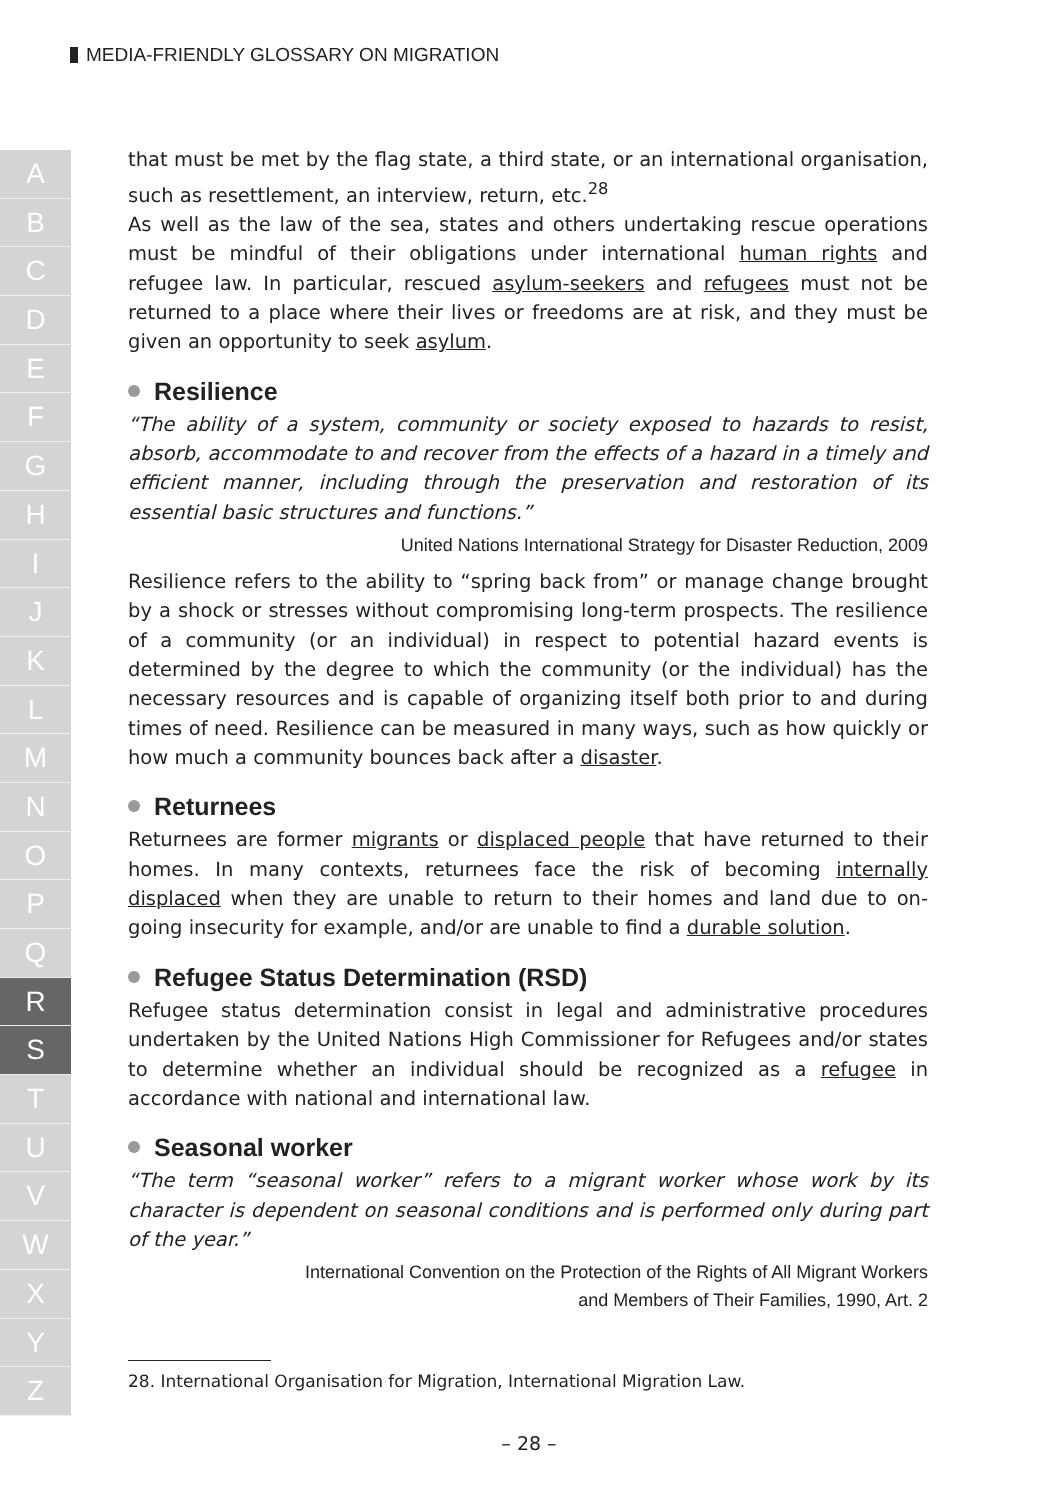MEDIA-FRIENDLY GLOSSARY ON MIGRATION
A
B
C
D
E
F
G
H
I
J
K
L
M
N
O
P
Q
R
S
T
U
V
W
X
Y
Z
that must be met by the flag state, a third state, or an international organisation, such as resettlement, an interview, return, etc.<sup>28</sup>
As well as the law of the sea, states and others undertaking rescue operations must be mindful of their obligations under international human rights and refugee law. In particular, rescued asylum-seekers and refugees must not be returned to a place where their lives or freedoms are at risk, and they must be given an opportunity to seek asylum.
Resilience
“The ability of a system, community or society exposed to hazards to resist, absorb, accommodate to and recover from the effects of a hazard in a timely and efficient manner, including through the preservation and restoration of its essential basic structures and functions.”
United Nations International Strategy for Disaster Reduction, 2009
Resilience refers to the ability to “spring back from” or manage change brought by a shock or stresses without compromising long-term prospects. The resilience of a community (or an individual) in respect to potential hazard events is determined by the degree to which the community (or the individual) has the necessary resources and is capable of organizing itself both prior to and during times of need. Resilience can be measured in many ways, such as how quickly or how much a community bounces back after a disaster.
Returnees
Returnees are former migrants or displaced people that have returned to their homes. In many contexts, returnees face the risk of becoming internally displaced when they are unable to return to their homes and land due to on-going insecurity for example, and/or are unable to find a durable solution.
Refugee Status Determination (RSD)
Refugee status determination consist in legal and administrative procedures undertaken by the United Nations High Commissioner for Refugees and/or states to determine whether an individual should be recognized as a refugee in accordance with national and international law.
Seasonal worker
“The term “seasonal worker” refers to a migrant worker whose work by its character is dependent on seasonal conditions and is performed only during part of the year.”
International Convention on the Protection of the Rights of All Migrant Workers
and Members of Their Families, 1990, Art. 2
28. International Organisation for Migration, International Migration Law.
– 28 –